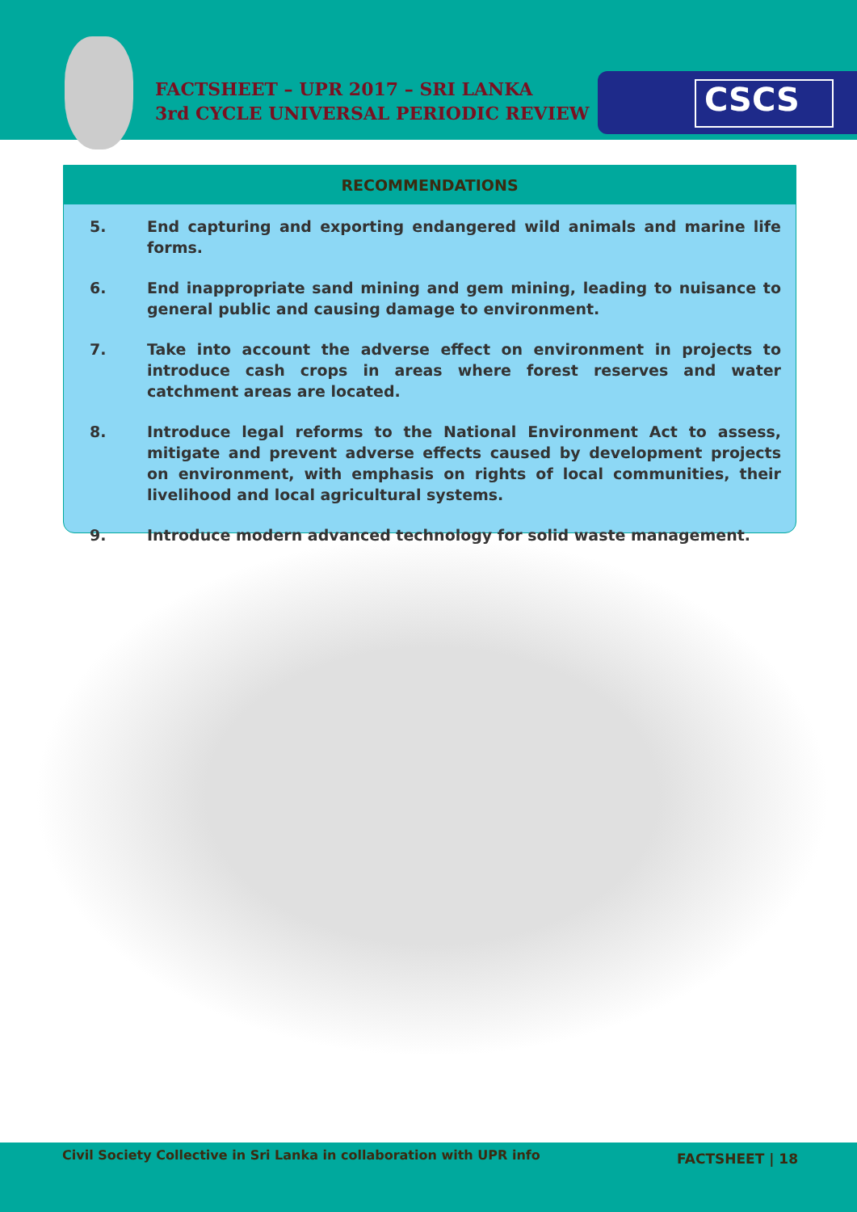FACTSHEET – UPR 2017 – SRI LANKA
3rd CYCLE UNIVERSAL PERIODIC REVIEW
CSCS
RECOMMENDATIONS
5. End capturing and exporting endangered wild animals and marine life forms.
6. End inappropriate sand mining and gem mining, leading to nuisance to general public and causing damage to environment.
7. Take into account the adverse effect on environment in projects to introduce cash crops in areas where forest reserves and water catchment areas are located.
8. Introduce legal reforms to the National Environment Act to assess, mitigate and prevent adverse effects caused by development projects on environment, with emphasis on rights of local communities, their livelihood and local agricultural systems.
9. Introduce modern advanced technology for solid waste management.
Civil Society Collective in Sri Lanka in collaboration with UPR info FACTSHEET | 18